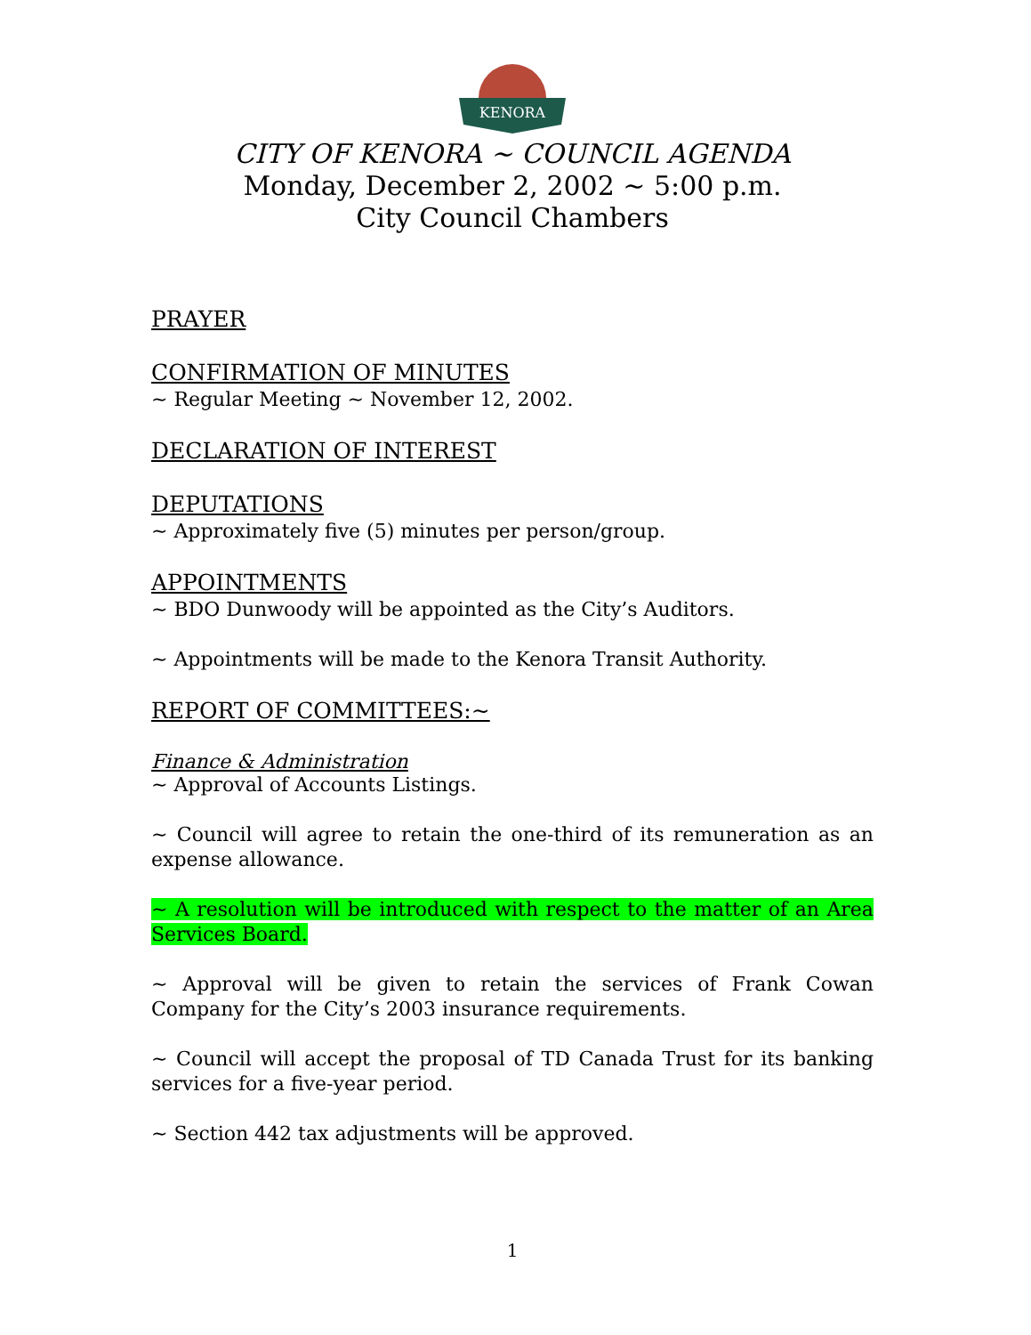KENORA
CITY OF KENORA ~ COUNCIL AGENDA
Monday, December 2, 2002 ~ 5:00 p.m.
City Council Chambers
PRAYER
CONFIRMATION OF MINUTES
~ Regular Meeting ~ November 12, 2002.
DECLARATION OF INTEREST
DEPUTATIONS
~ Approximately five (5) minutes per person/group.
APPOINTMENTS
~ BDO Dunwoody will be appointed as the City’s Auditors.
~ Appointments will be made to the Kenora Transit Authority.
REPORT OF COMMITTEES:~
Finance & Administration
~ Approval of Accounts Listings.
~ Council will agree to retain the one-third of its remuneration as an expense allowance.
~ A resolution will be introduced with respect to the matter of an Area Services Board.
~ Approval will be given to retain the services of Frank Cowan Company for the City’s 2003 insurance requirements.
~ Council will accept the proposal of TD Canada Trust for its banking services for a five-year period.
~ Section 442 tax adjustments will be approved.
1